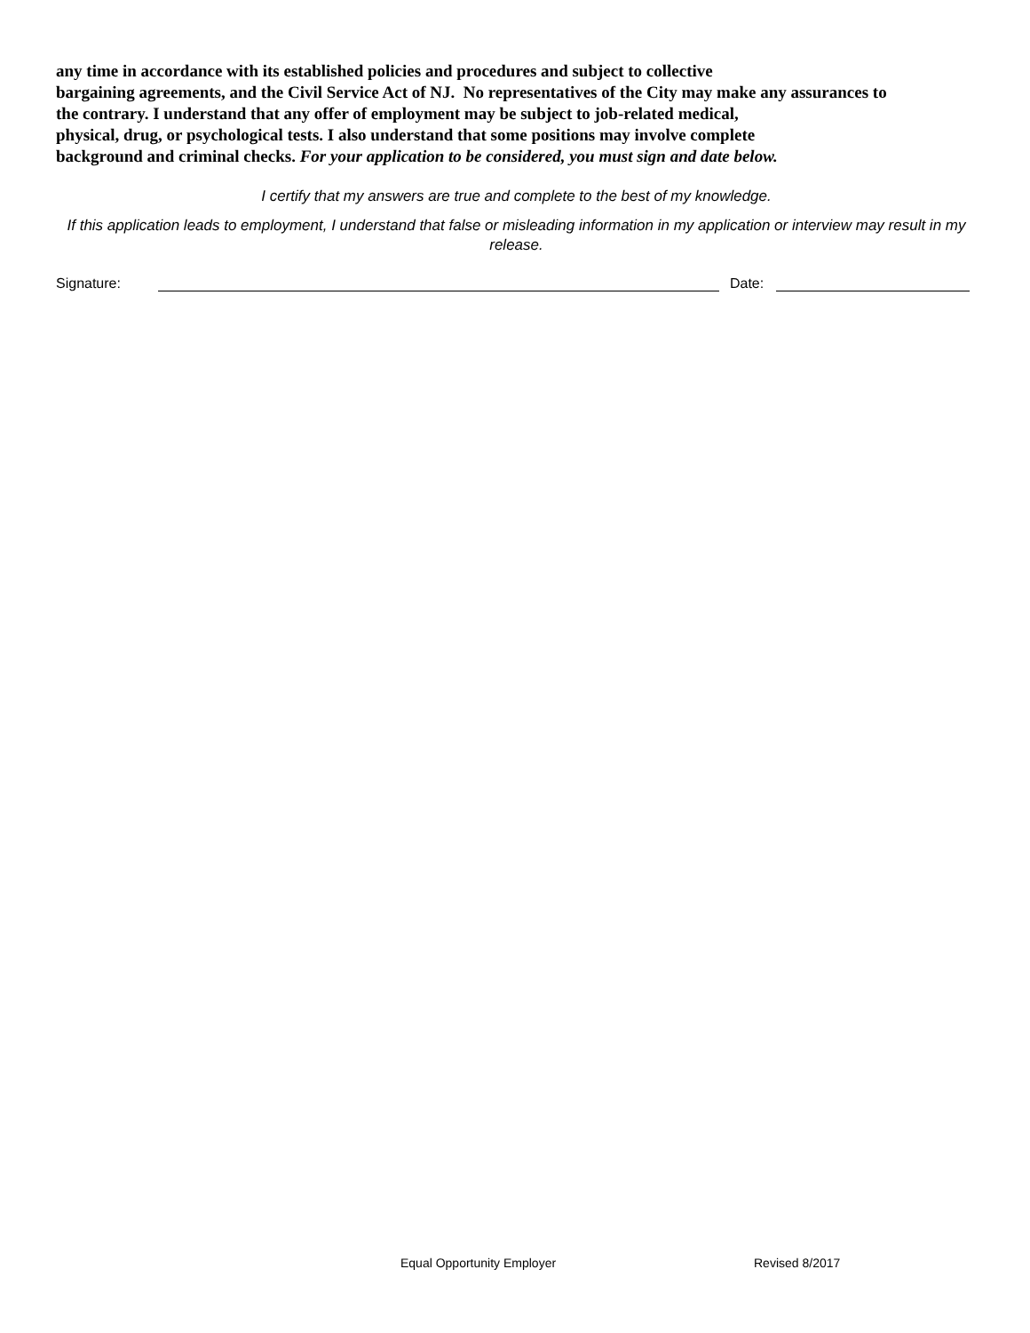any time in accordance with its established policies and procedures and subject to collective
bargaining agreements, and the Civil Service Act of NJ. No representatives of the City may make any assurances to
the contrary. I understand that any offer of employment may be subject to job-related medical,
physical, drug, or psychological tests. I also understand that some positions may involve complete
background and criminal checks. For your application to be considered, you must sign and date below.
I certify that my answers are true and complete to the best of my knowledge.
If this application leads to employment, I understand that false or misleading information in my application or interview may result in my release.
Signature:
Date:
Equal Opportunity Employer Revised 8/2017